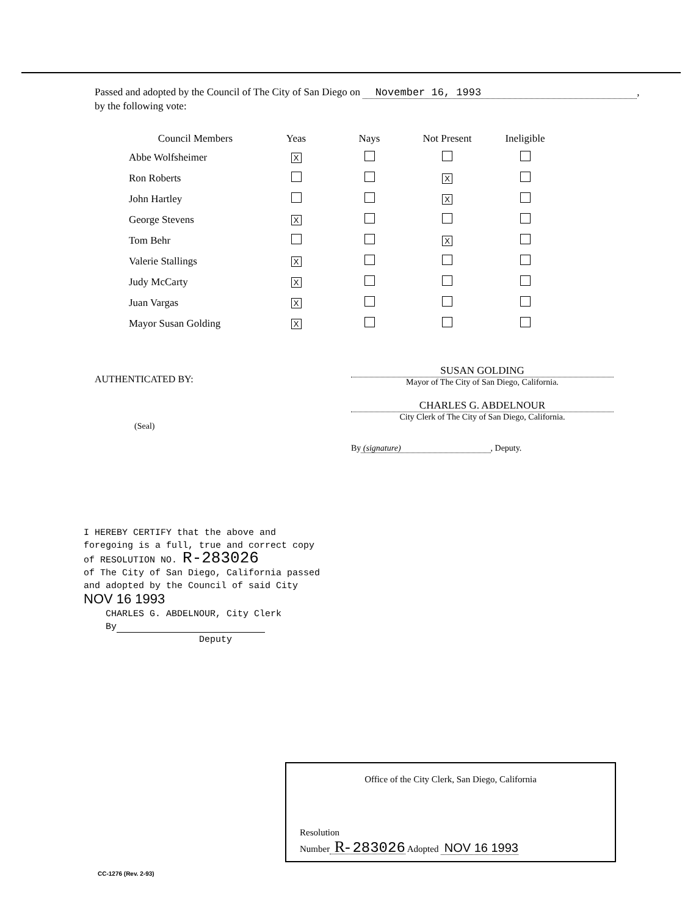Passed and adopted by the Council of The City of San Diego on November 16, 1993 ,
by the following vote:
| Council Members | Yeas | Nays | Not Present | Ineligible |
| --- | --- | --- | --- | --- |
| Abbe Wolfsheimer | X | | | |
| Ron Roberts | | | X | |
| John Hartley | | | X | |
| George Stevens | X | | | |
| Tom Behr | | | X | |
| Valerie Stallings | X | | | |
| Judy McCarty | X | | | |
| Juan Vargas | X | | | |
| Mayor Susan Golding | X | | | |
AUTHENTICATED BY:
(Seal)
SUSAN GOLDING
Mayor of The City of San Diego, California.
CHARLES G. ABDELNOUR
City Clerk of The City of San Diego, California.
By (signature) , Deputy.
I HEREBY CERTIFY that the above and foregoing is a full, true and correct copy of RESOLUTION NO. R-283026
of The City of San Diego, California passed and adopted by the Council of said City NOV 16 1993
CHARLES G. ABDELNOUR, City Clerk
By
Deputy
Office of the City Clerk, San Diego, California
Resolution
Number R- 283026 Adopted NOV 16 1993
CC-1276 (Rev. 2-93)